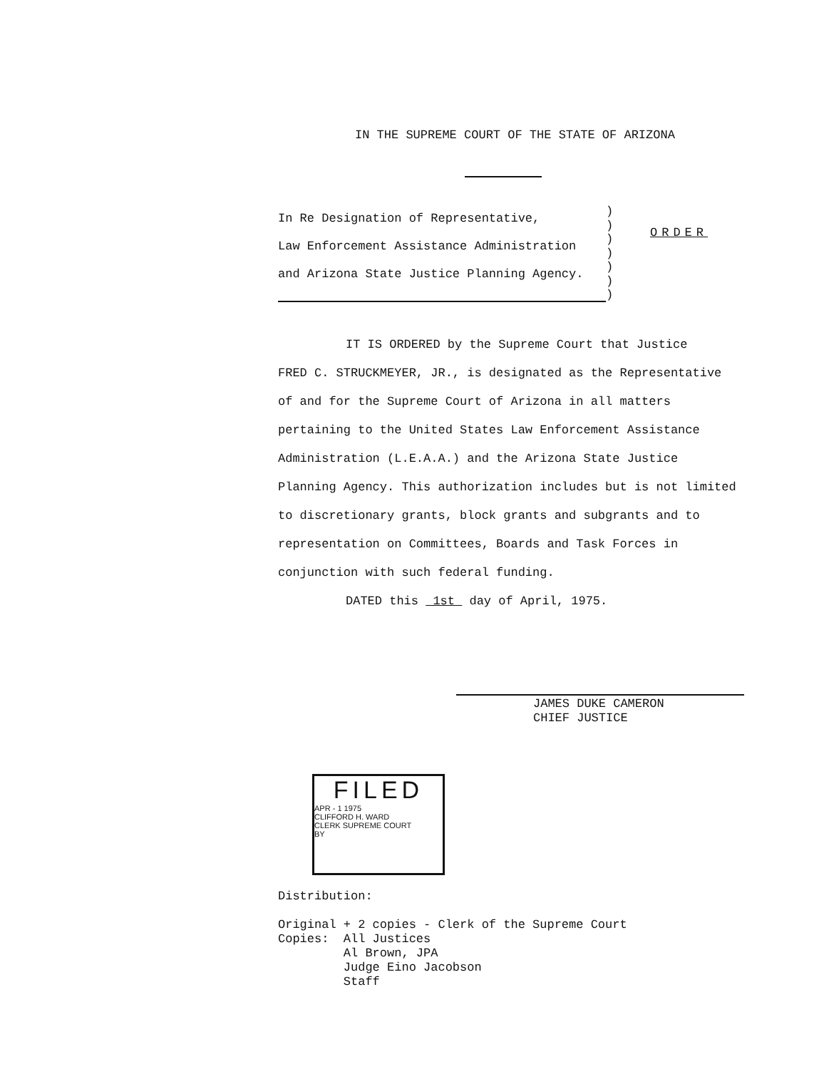IN THE SUPREME COURT OF THE STATE OF ARIZONA
In Re Designation of Representative,
Law Enforcement Assistance Administration
and Arizona State Justice Planning Agency.
)
)
)
)
)
)
)
ORDER
IT IS ORDERED by the Supreme Court that Justice
FRED C. STRUCKMEYER, JR., is designated as the Representative of and for the Supreme Court of Arizona in all matters pertaining to the United States Law Enforcement Assistance Administration (L.E.A.A.) and the Arizona State Justice Planning Agency. This authorization includes but is not limited to discretionary grants, block grants and subgrants and to representation on Committees, Boards and Task Forces in conjunction with such federal funding.
DATED this 1st day of April, 1975.
JAMES DUKE CAMERON
CHIEF JUSTICE
FILED
APR - 1 1975
CLIFFORD H. WARD
CLERK SUPREME COURT
BY
Distribution:
Original + 2 copies - Clerk of the Supreme Court
Copies: All Justices
Al Brown, JPA
Judge Eino Jacobson
Staff